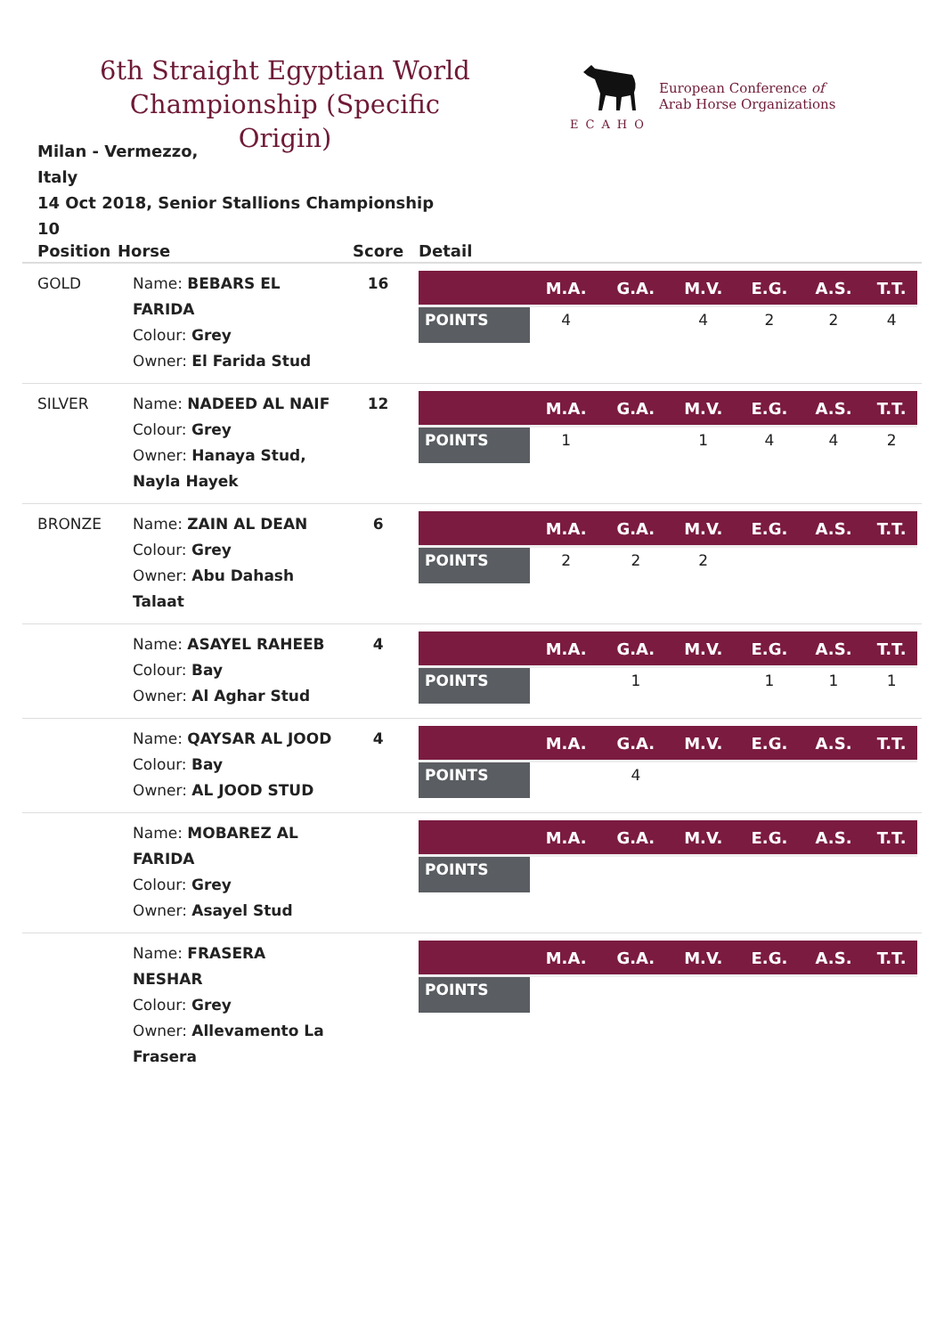6th Straight Egyptian World Championship (Specific Origin)
ECAHO
European Conference of
Arab Horse Organizations
Milan - Vermezzo,
Italy
14 Oct 2018, Senior Stallions Championship
10
| Position | Horse | Score | Detail |
| --- | --- | --- | --- |
| GOLD | Name: BEBARS EL FARIDA Colour: Grey Owner: El Farida Stud | 16 | / / M.A. / G.A. / M.V. / E.G. / A.S. / T.T. / / --- / --- / --- / --- / --- / --- / --- / / POINTS / 4 / / 4 / 2 / 2 / 4 / |
| SILVER | Name: NADEED AL NAIF Colour: Grey Owner: Hanaya Stud, Nayla Hayek | 12 | / / M.A. / G.A. / M.V. / E.G. / A.S. / T.T. / / --- / --- / --- / --- / --- / --- / --- / / POINTS / 1 / / 1 / 4 / 4 / 2 / |
| BRONZE | Name: ZAIN AL DEAN Colour: Grey Owner: Abu Dahash Talaat | 6 | / / M.A. / G.A. / M.V. / E.G. / A.S. / T.T. / / --- / --- / --- / --- / --- / --- / --- / / POINTS / 2 / 2 / 2 / / / / |
| | Name: ASAYEL RAHEEB Colour: Bay Owner: Al Aghar Stud | 4 | / / M.A. / G.A. / M.V. / E.G. / A.S. / T.T. / / --- / --- / --- / --- / --- / --- / --- / / POINTS / / 1 / / 1 / 1 / 1 / |
| | Name: QAYSAR AL JOOD Colour: Bay Owner: AL JOOD STUD | 4 | / / M.A. / G.A. / M.V. / E.G. / A.S. / T.T. / / --- / --- / --- / --- / --- / --- / --- / / POINTS / / 4 / / / / / |
| | Name: MOBAREZ AL FARIDA Colour: Grey Owner: Asayel Stud | | / / M.A. / G.A. / M.V. / E.G. / A.S. / T.T. / / --- / --- / --- / --- / --- / --- / --- / / POINTS / / / / / / / |
| | Name: FRASERA NESHAR Colour: Grey Owner: Allevamento La Frasera | | / / M.A. / G.A. / M.V. / E.G. / A.S. / T.T. / / --- / --- / --- / --- / --- / --- / --- / / POINTS / / / / / / / |